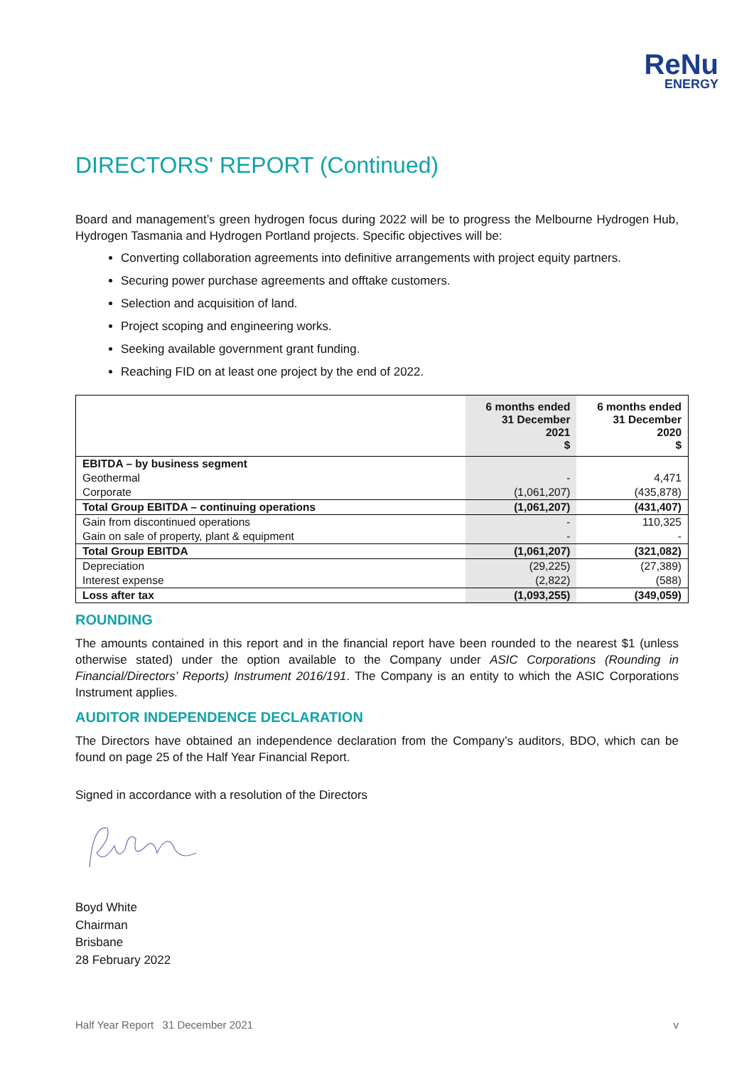ReNu
ENERGY
DIRECTORS' REPORT (Continued)
Board and management’s green hydrogen focus during 2022 will be to progress the Melbourne Hydrogen Hub, Hydrogen Tasmania and Hydrogen Portland projects. Specific objectives will be:
Converting collaboration agreements into definitive arrangements with project equity partners.
Securing power purchase agreements and offtake customers.
Selection and acquisition of land.
Project scoping and engineering works.
Seeking available government grant funding.
Reaching FID on at least one project by the end of 2022.
| | 6 months ended 31 December 2021 $ | 6 months ended 31 December 2020 $ |
| --- | --- | --- |
| EBITDA – by business segment | | |
| Geothermal | - | 4,471 |
| Corporate | (1,061,207) | (435,878) |
| Total Group EBITDA – continuing operations | (1,061,207) | (431,407) |
| Gain from discontinued operations | - | 110,325 |
| Gain on sale of property, plant & equipment | - | - |
| Total Group EBITDA | (1,061,207) | (321,082) |
| Depreciation | (29,225) | (27,389) |
| Interest expense | (2,822) | (588) |
| Loss after tax | (1,093,255) | (349,059) |
ROUNDING
The amounts contained in this report and in the financial report have been rounded to the nearest $1 (unless otherwise stated) under the option available to the Company under ASIC Corporations (Rounding in Financial/Directors’ Reports) Instrument 2016/191. The Company is an entity to which the ASIC Corporations Instrument applies.
AUDITOR INDEPENDENCE DECLARATION
The Directors have obtained an independence declaration from the Company’s auditors, BDO, which can be found on page 25 of the Half Year Financial Report.
Signed in accordance with a resolution of the Directors
Boyd White
Chairman
Brisbane
28 February 2022
Half Year Report 31 December 2021 v